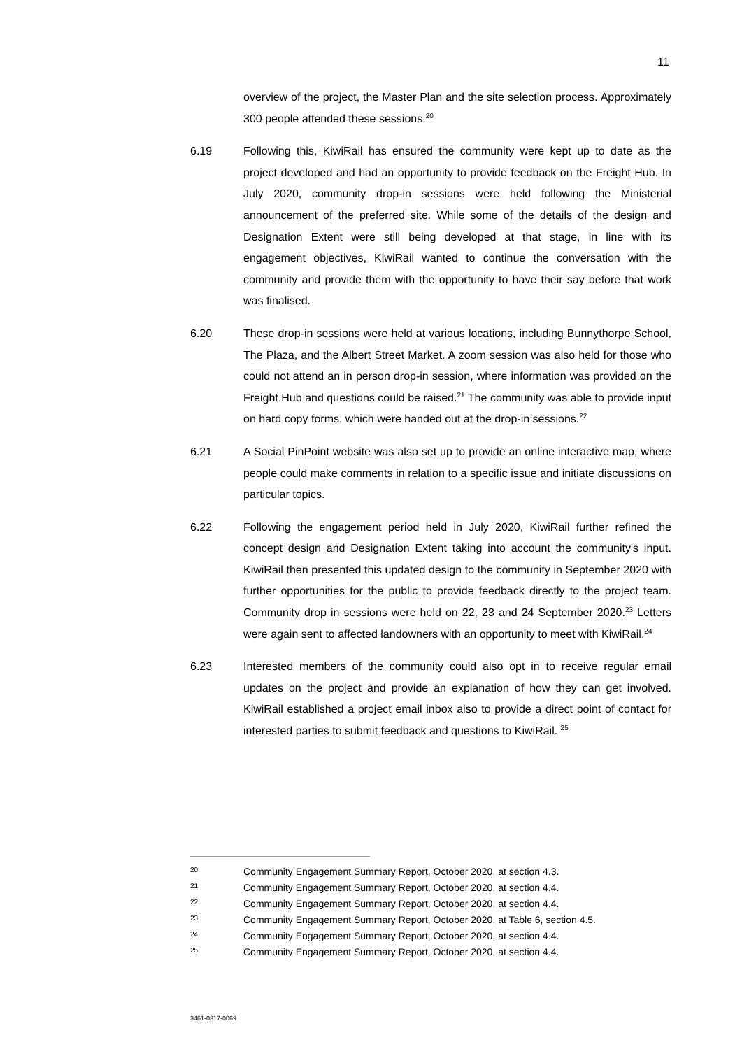11
overview of the project, the Master Plan and the site selection process. Approximately 300 people attended these sessions.<sup>20</sup>
6.19 Following this, KiwiRail has ensured the community were kept up to date as the project developed and had an opportunity to provide feedback on the Freight Hub. In July 2020, community drop-in sessions were held following the Ministerial announcement of the preferred site. While some of the details of the design and Designation Extent were still being developed at that stage, in line with its engagement objectives, KiwiRail wanted to continue the conversation with the community and provide them with the opportunity to have their say before that work was finalised.
6.20 These drop-in sessions were held at various locations, including Bunnythorpe School, The Plaza, and the Albert Street Market. A zoom session was also held for those who could not attend an in person drop-in session, where information was provided on the Freight Hub and questions could be raised.<sup>21</sup> The community was able to provide input on hard copy forms, which were handed out at the drop-in sessions.<sup>22</sup>
6.21 A Social PinPoint website was also set up to provide an online interactive map, where people could make comments in relation to a specific issue and initiate discussions on particular topics.
6.22 Following the engagement period held in July 2020, KiwiRail further refined the concept design and Designation Extent taking into account the community's input. KiwiRail then presented this updated design to the community in September 2020 with further opportunities for the public to provide feedback directly to the project team. Community drop in sessions were held on 22, 23 and 24 September 2020.<sup>23</sup> Letters were again sent to affected landowners with an opportunity to meet with KiwiRail.<sup>24</sup>
6.23 Interested members of the community could also opt in to receive regular email updates on the project and provide an explanation of how they can get involved. KiwiRail established a project email inbox also to provide a direct point of contact for interested parties to submit feedback and questions to KiwiRail. <sup>25</sup>
20 Community Engagement Summary Report, October 2020, at section 4.3.
21 Community Engagement Summary Report, October 2020, at section 4.4.
22 Community Engagement Summary Report, October 2020, at section 4.4.
23 Community Engagement Summary Report, October 2020, at Table 6, section 4.5.
24 Community Engagement Summary Report, October 2020, at section 4.4.
25 Community Engagement Summary Report, October 2020, at section 4.4.
3461-0317-0069